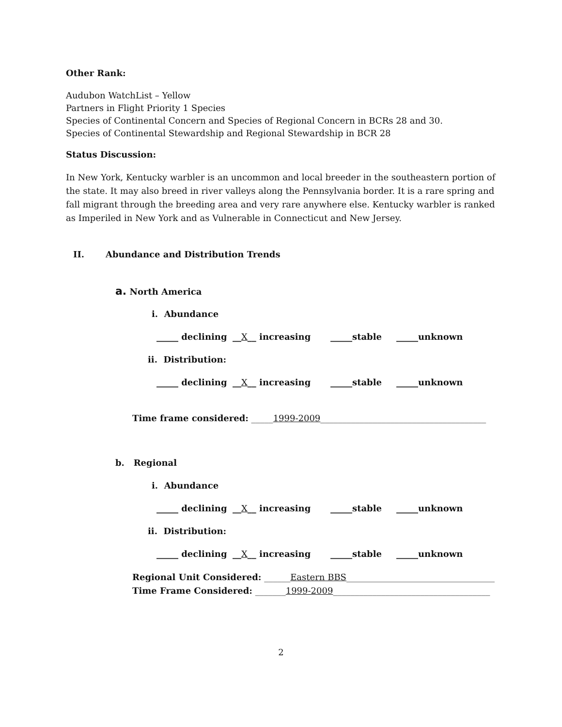Other Rank:
Audubon WatchList – Yellow
Partners in Flight Priority 1 Species
Species of Continental Concern and Species of Regional Concern in BCRs 28 and 30.
Species of Continental Stewardship and Regional Stewardship in BCR 28
Status Discussion:
In New York, Kentucky warbler is an uncommon and local breeder in the southeastern portion of the state. It may also breed in river valleys along the Pennsylvania border. It is a rare spring and fall migrant through the breeding area and very rare anywhere else. Kentucky warbler is ranked as Imperiled in New York and as Vulnerable in Connecticut and New Jersey.
II. Abundance and Distribution Trends
a. North America
i. Abundance
_____ declining __X__ increasing _____stable _____unknown
ii. Distribution:
_____ declining __X__ increasing _____stable _____unknown
Time frame considered: _____1999-2009______________________________________
b. Regional
i. Abundance
_____ declining __X__ increasing _____stable _____unknown
ii. Distribution:
_____ declining __X__ increasing _____stable _____unknown
Regional Unit Considered: ______Eastern BBS__________________________________
Time Frame Considered: _______1999-2009____________________________________
2